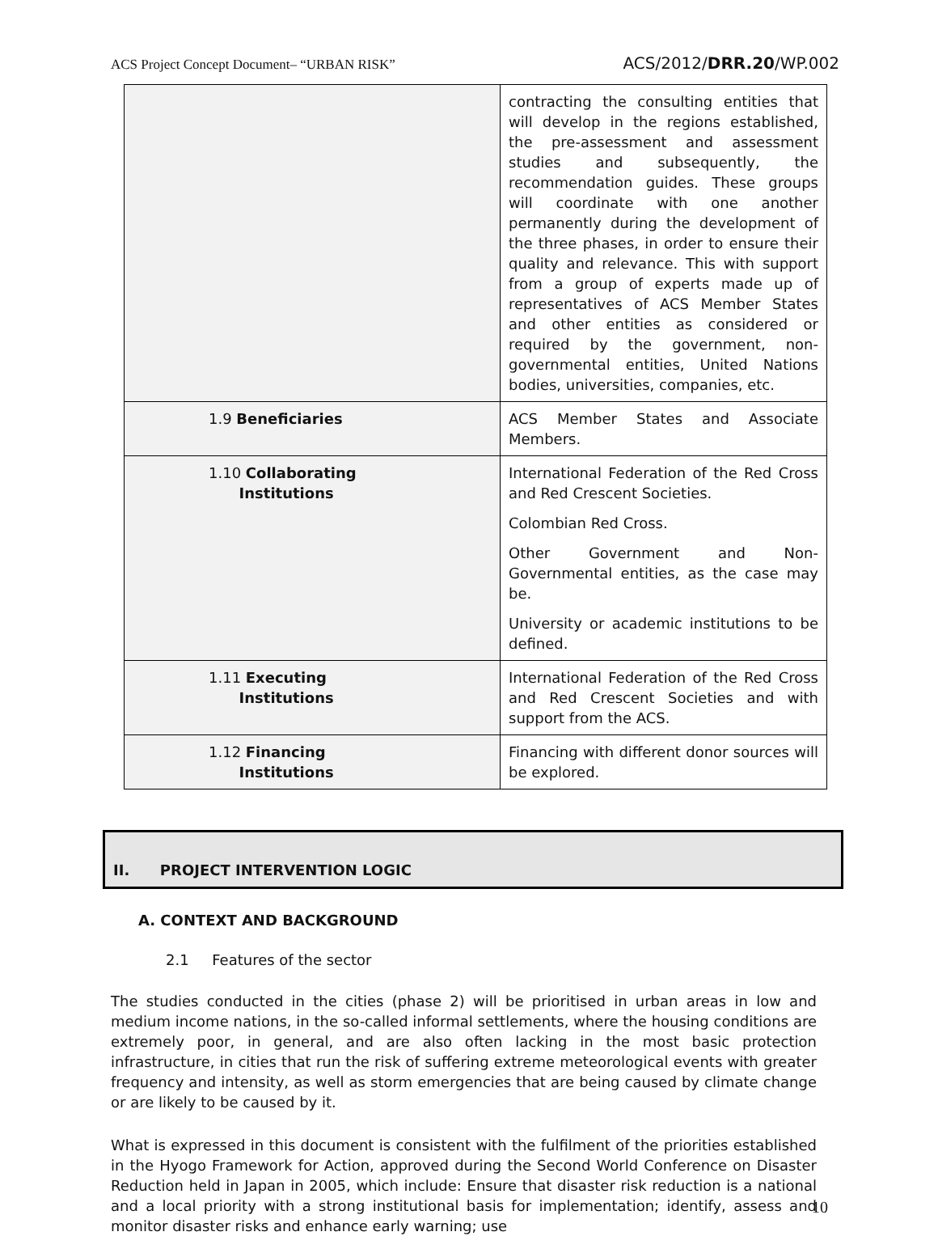ACS Project Concept Document– “URBAN RISK” ACS/2012/DRR.20/WP.002
| | contracting the consulting entities that will develop in the regions established, the pre-assessment and assessment studies and subsequently, the recommendation guides. These groups will coordinate with one another permanently during the development of the three phases, in order to ensure their quality and relevance. This with support from a group of experts made up of representatives of ACS Member States and other entities as considered or required by the government, non-governmental entities, United Nations bodies, universities, companies, etc. |
| 1.9 Beneficiaries | ACS Member States and Associate Members. |
| 1.10 Collaborating Institutions | International Federation of the Red Cross and Red Crescent Societies. Colombian Red Cross. Other Government and Non-Governmental entities, as the case may be. University or academic institutions to be defined. |
| 1.11 Executing Institutions | International Federation of the Red Cross and Red Crescent Societies and with support from the ACS. |
| 1.12 Financing Institutions | Financing with different donor sources will be explored. |
II. PROJECT INTERVENTION LOGIC
A. CONTEXT AND BACKGROUND
2.1 Features of the sector
The studies conducted in the cities (phase 2) will be prioritised in urban areas in low and medium income nations, in the so-called informal settlements, where the housing conditions are extremely poor, in general, and are also often lacking in the most basic protection infrastructure, in cities that run the risk of suffering extreme meteorological events with greater frequency and intensity, as well as storm emergencies that are being caused by climate change or are likely to be caused by it.
What is expressed in this document is consistent with the fulfilment of the priorities established in the Hyogo Framework for Action, approved during the Second World Conference on Disaster Reduction held in Japan in 2005, which include: Ensure that disaster risk reduction is a national and a local priority with a strong institutional basis for implementation; identify, assess and monitor disaster risks and enhance early warning; use
10